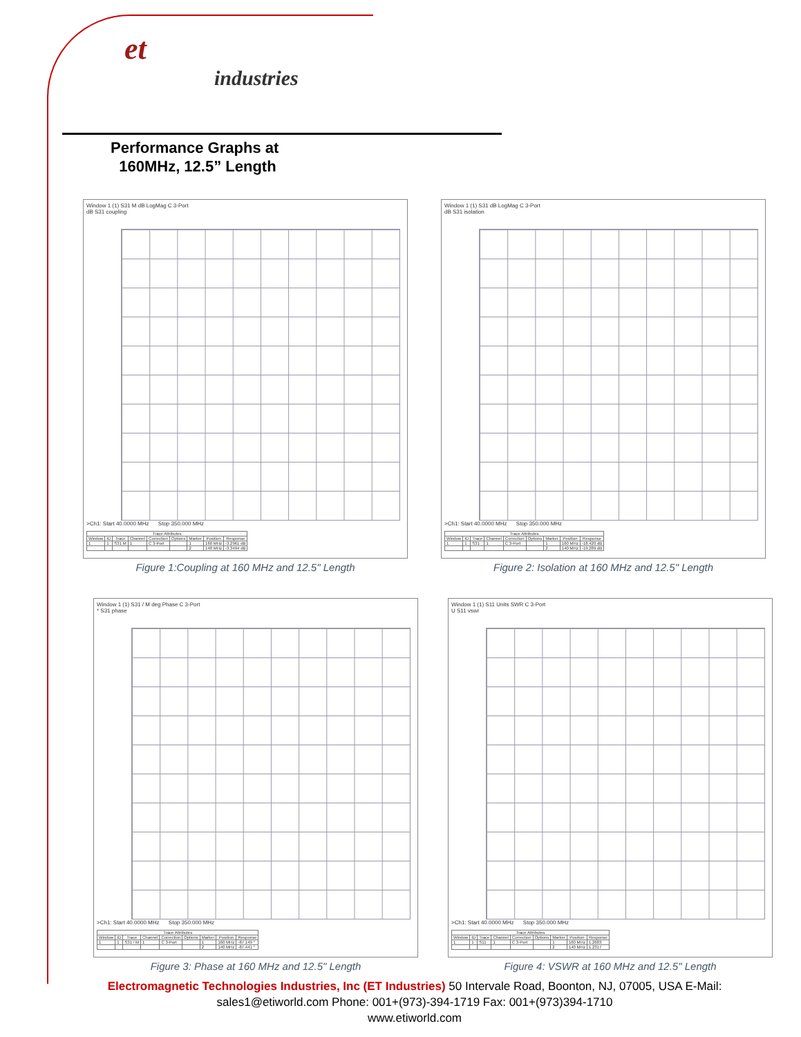et
industries
Performance Graphs at
160MHz, 12.5” Length
Window 1 (1) S31 M dB LogMag C 3-Port
dB S31 coupling
>Ch1: Start 40.0000 MHz Stop 350.000 MHz
| Trace Attributes | | | | | | | | |
| --- | --- | --- | --- | --- | --- | --- | --- | --- |
| Window | ID | Trace | Channel | Correction | Options | Marker | Position | Response |
| 1 | 1 | S31 M | 1 | C 3-Port | | 1 | 160 MHz | -3.2961 dB |
| | | | | | | 2 | 140 MHz | -3.3494 dB |
Figure 1:Coupling at 160 MHz and 12.5" Length
Window 1 (1) S31 dB LogMag C 3-Port
dB S31 isolation
>Ch1: Start 40.0000 MHz Stop 350.000 MHz
| Trace Attributes | | | | | | | | |
| --- | --- | --- | --- | --- | --- | --- | --- | --- |
| Window | ID | Trace | Channel | Correction | Options | Marker | Position | Response |
| 1 | 1 | S31 | 1 | C 3-Port | | 1 | 160 MHz | -18.420 dB |
| | | | | | | 2 | 140 MHz | -19.289 dB |
Figure 2: Isolation at 160 MHz and 12.5" Length
Window 1 (1) S31 / M deg Phase C 3-Port
* S31 phase
>Ch1: Start 40.0000 MHz Stop 350.000 MHz
| Trace Attributes | | | | | | | | |
| --- | --- | --- | --- | --- | --- | --- | --- | --- |
| Window | ID | Trace | Channel | Correction | Options | Marker | Position | Response |
| 1 | 1 | S31 / M | 1 | C 3-Port | | 1 | 160 MHz | -87.149 ° |
| | | | | | | 2 | 140 MHz | -87.441 ° |
Figure 3: Phase at 160 MHz and 12.5" Length
Window 1 (1) S11 Units SWR C 3-Port
U S11 vswr
>Ch1: Start 40.0000 MHz Stop 350.000 MHz
| Trace Attributes | | | | | | | | |
| --- | --- | --- | --- | --- | --- | --- | --- | --- |
| Window | ID | Trace | Channel | Correction | Options | Marker | Position | Response |
| 1 | 1 | S11 | 1 | C 3-Port | | 1 | 160 MHz | 1.2683 |
| | | | | | | 2 | 140 MHz | 1.2317 |
Figure 4: VSWR at 160 MHz and 12.5" Length
Electromagnetic Technologies Industries, Inc (ET Industries) 50 Intervale Road, Boonton, NJ, 07005, USA E-Mail: sales1@etiworld.com Phone: 001+(973)-394-1719 Fax: 001+(973)394-1710
www.etiworld.com